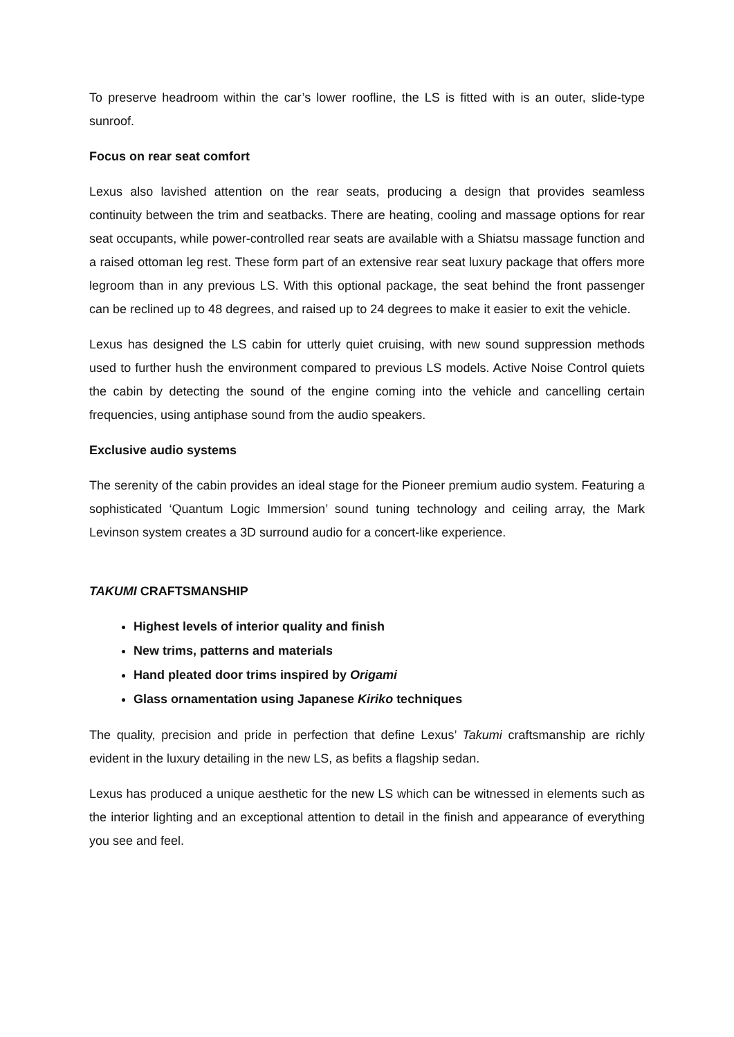To preserve headroom within the car’s lower roofline, the LS is fitted with is an outer, slide-type sunroof.
Focus on rear seat comfort
Lexus also lavished attention on the rear seats, producing a design that provides seamless continuity between the trim and seatbacks. There are heating, cooling and massage options for rear seat occupants, while power-controlled rear seats are available with a Shiatsu massage function and a raised ottoman leg rest. These form part of an extensive rear seat luxury package that offers more legroom than in any previous LS. With this optional package, the seat behind the front passenger can be reclined up to 48 degrees, and raised up to 24 degrees to make it easier to exit the vehicle.
Lexus has designed the LS cabin for utterly quiet cruising, with new sound suppression methods used to further hush the environment compared to previous LS models. Active Noise Control quiets the cabin by detecting the sound of the engine coming into the vehicle and cancelling certain frequencies, using antiphase sound from the audio speakers.
Exclusive audio systems
The serenity of the cabin provides an ideal stage for the Pioneer premium audio system. Featuring a sophisticated ‘Quantum Logic Immersion’ sound tuning technology and ceiling array, the Mark Levinson system creates a 3D surround audio for a concert-like experience.
TAKUMI CRAFTSMANSHIP
Highest levels of interior quality and finish
New trims, patterns and materials
Hand pleated door trims inspired by Origami
Glass ornamentation using Japanese Kiriko techniques
The quality, precision and pride in perfection that define Lexus’ Takumi craftsmanship are richly evident in the luxury detailing in the new LS, as befits a flagship sedan.
Lexus has produced a unique aesthetic for the new LS which can be witnessed in elements such as the interior lighting and an exceptional attention to detail in the finish and appearance of everything you see and feel.